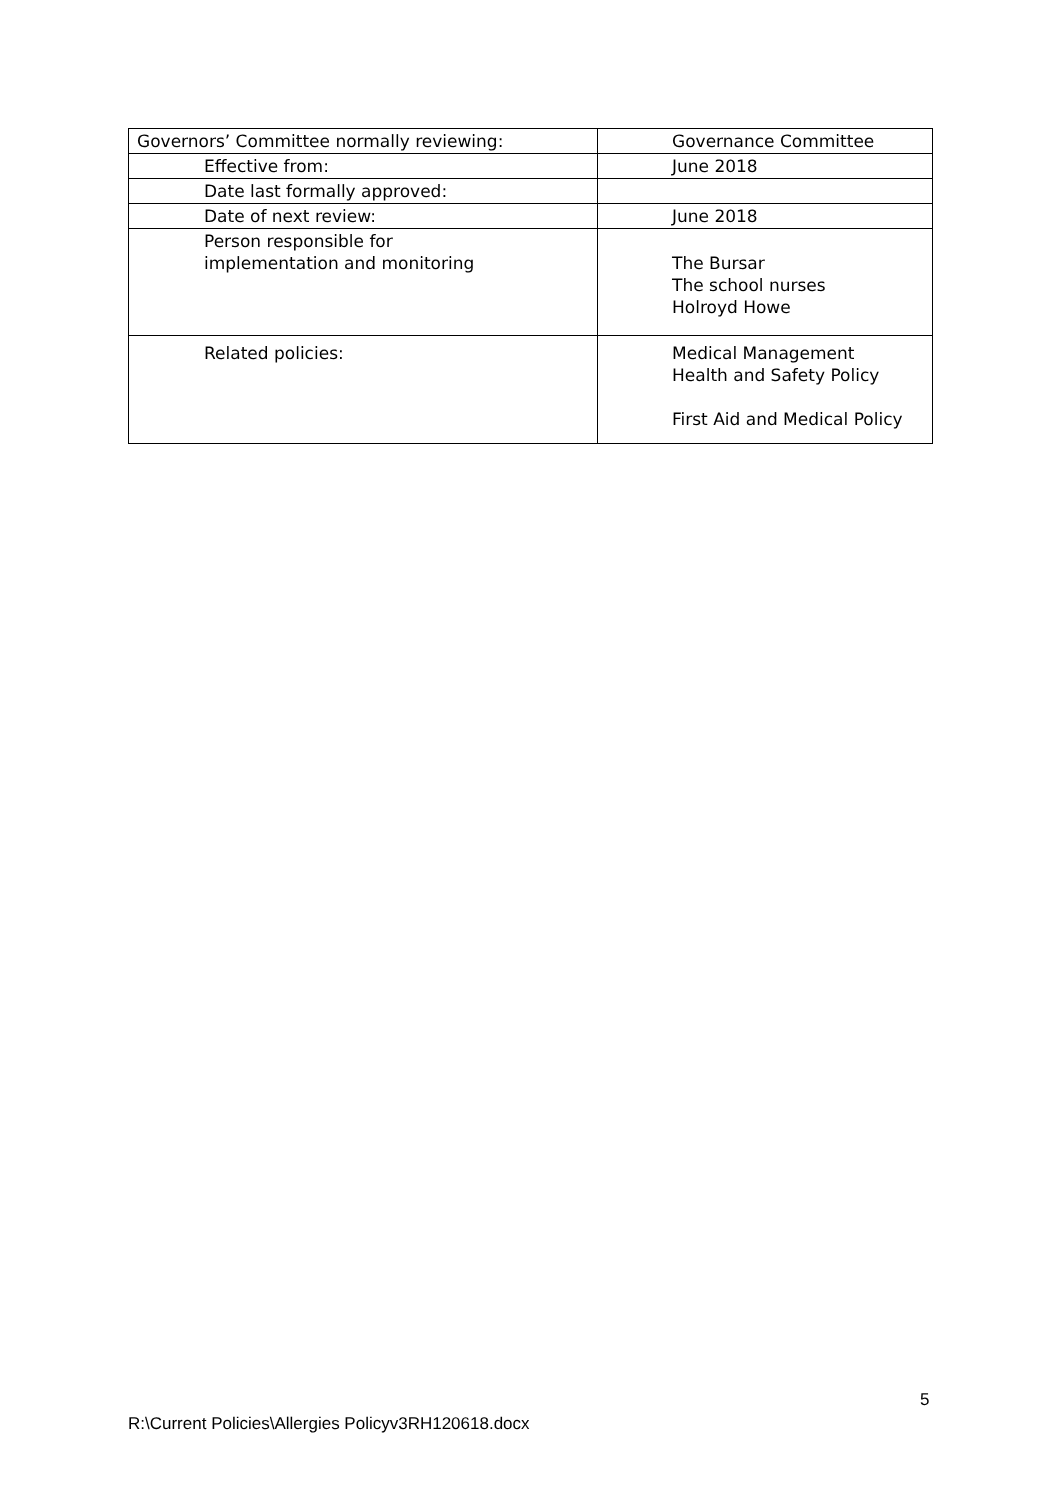| Governors’ Committee normally reviewing: | Governance Committee |
| Effective from: | June 2018 |
| Date last formally approved: | |
| Date of next review: | June 2018 |
| Person responsible for implementation and monitoring | The Bursar The school nurses Holroyd Howe |
| Related policies: | Medical Management Health and Safety Policy First Aid and Medical Policy |
5
R:\Current Policies\Allergies Policyv3RH120618.docx